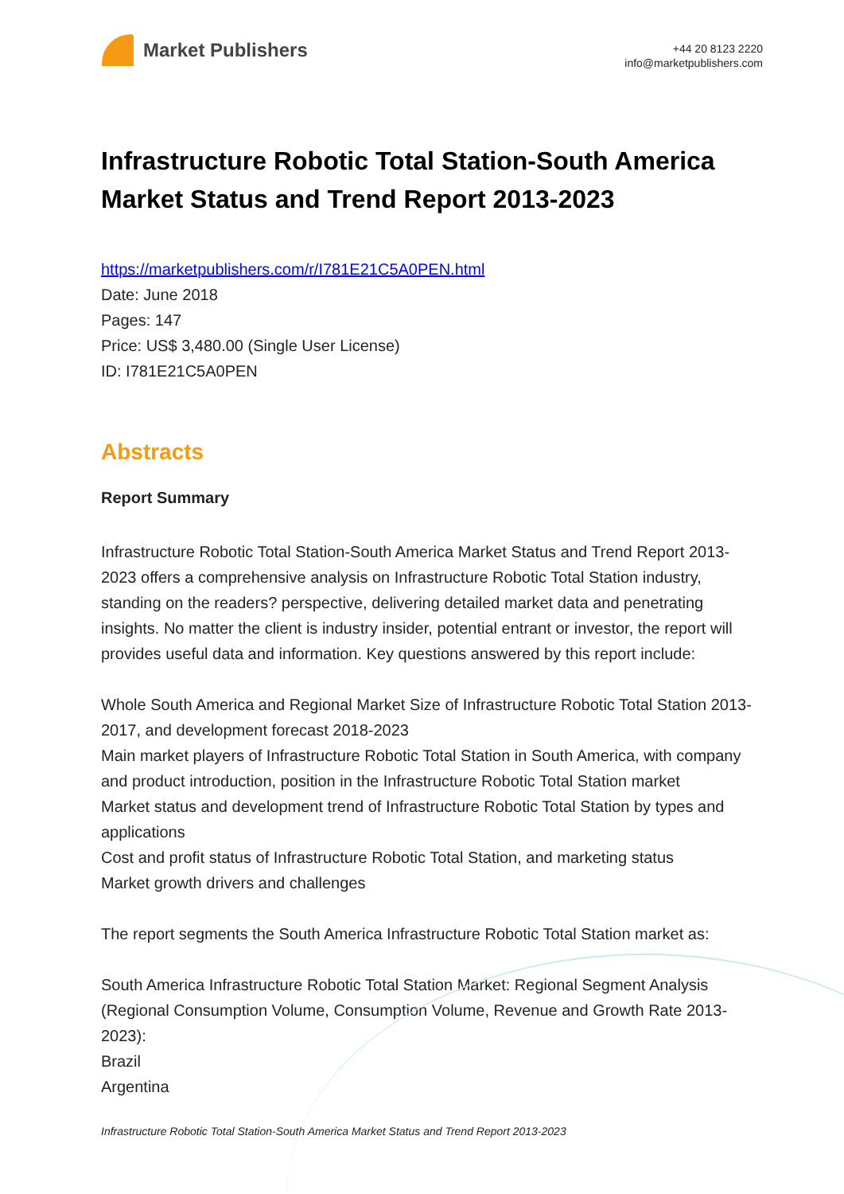Market Publishers
+44 20 8123 2220
info@marketpublishers.com
Infrastructure Robotic Total Station-South America Market Status and Trend Report 2013-2023
https://marketpublishers.com/r/I781E21C5A0PEN.html
Date: June 2018
Pages: 147
Price: US$ 3,480.00 (Single User License)
ID: I781E21C5A0PEN
Abstracts
Report Summary
Infrastructure Robotic Total Station-South America Market Status and Trend Report 2013-2023 offers a comprehensive analysis on Infrastructure Robotic Total Station industry, standing on the readers? perspective, delivering detailed market data and penetrating insights. No matter the client is industry insider, potential entrant or investor, the report will provides useful data and information. Key questions answered by this report include:
Whole South America and Regional Market Size of Infrastructure Robotic Total Station 2013-2017, and development forecast 2018-2023
Main market players of Infrastructure Robotic Total Station in South America, with company and product introduction, position in the Infrastructure Robotic Total Station market
Market status and development trend of Infrastructure Robotic Total Station by types and applications
Cost and profit status of Infrastructure Robotic Total Station, and marketing status
Market growth drivers and challenges
The report segments the South America Infrastructure Robotic Total Station market as:
South America Infrastructure Robotic Total Station Market: Regional Segment Analysis (Regional Consumption Volume, Consumption Volume, Revenue and Growth Rate 2013-2023):
Brazil
Argentina
Infrastructure Robotic Total Station-South America Market Status and Trend Report 2013-2023